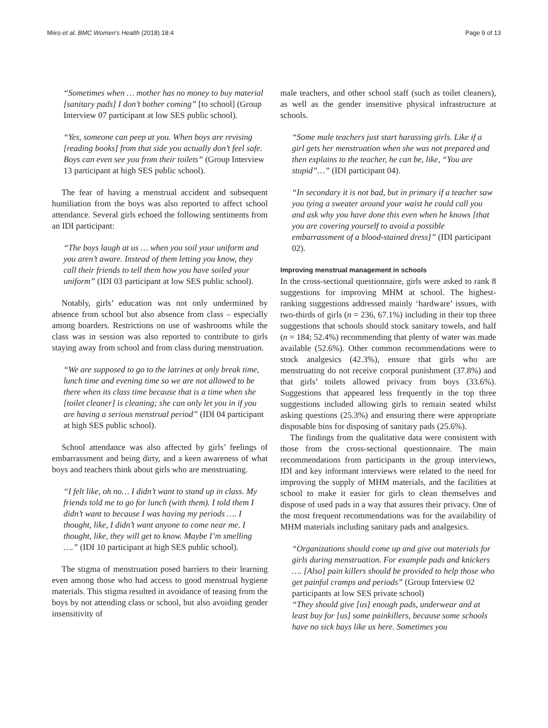Miiro et al. BMC Women's Health (2018) 18:4 Page 9 of 13
“Sometimes when … mother has no money to buy material [sanitary pads] I don’t bother coming” [to school] (Group Interview 07 participant at low SES public school).
“Yes, someone can peep at you. When boys are revising [reading books] from that side you actually don’t feel safe. Boys can even see you from their toilets” (Group Interview 13 participant at high SES public school).
The fear of having a menstrual accident and subsequent humiliation from the boys was also reported to affect school attendance. Several girls echoed the following sentiments from an IDI participant:
“The boys laugh at us … when you soil your uniform and you aren’t aware. Instead of them letting you know, they call their friends to tell them how you have soiled your uniform” (IDI 03 participant at low SES public school).
Notably, girls’ education was not only undermined by absence from school but also absence from class – especially among boarders. Restrictions on use of washrooms while the class was in session was also reported to contribute to girls staying away from school and from class during menstruation.
“We are supposed to go to the latrines at only break time, lunch time and evening time so we are not allowed to be there when its class time because that is a time when she [toilet cleaner] is cleaning; she can only let you in if you are having a serious menstrual period” (IDI 04 participant at high SES public school).
School attendance was also affected by girls’ feelings of embarrassment and being dirty, and a keen awareness of what boys and teachers think about girls who are menstruating.
“I felt like, oh no… I didn’t want to stand up in class. My friends told me to go for lunch (with them). I told them I didn’t want to because I was having my periods …. I thought, like, I didn’t want anyone to come near me. I thought, like, they will get to know. Maybe I’m smelling ….” (IDI 10 participant at high SES public school).
The stigma of menstruation posed barriers to their learning even among those who had access to good menstrual hygiene materials. This stigma resulted in avoidance of teasing from the boys by not attending class or school, but also avoiding gender insensitivity of
male teachers, and other school staff (such as toilet cleaners), as well as the gender insensitive physical infrastructure at schools.
“Some male teachers just start harassing girls. Like if a girl gets her menstruation when she was not prepared and then explains to the teacher, he can be, like, “You are stupid”…” (IDI participant 04).
“In secondary it is not bad, but in primary if a teacher saw you tying a sweater around your waist he could call you and ask why you have done this even when he knows [that you are covering yourself to avoid a possible embarrassment of a blood-stained dress]” (IDI participant 02).
Improving menstrual management in schools
In the cross-sectional questionnaire, girls were asked to rank 8 suggestions for improving MHM at school. The highest-ranking suggestions addressed mainly ‘hardware’ issues, with two-thirds of girls (n = 236, 67.1%) including in their top three suggestions that schools should stock sanitary towels, and half (n = 184; 52.4%) recommending that plenty of water was made available (52.6%). Other common recommendations were to stock analgesics (42.3%), ensure that girls who are menstruating do not receive corporal punishment (37.8%) and that girls’ toilets allowed privacy from boys (33.6%). Suggestions that appeared less frequently in the top three suggestions included allowing girls to remain seated whilst asking questions (25.3%) and ensuring there were appropriate disposable bins for disposing of sanitary pads (25.6%).
The findings from the qualitative data were consistent with those from the cross-sectional questionnaire. The main recommendations from participants in the group interviews, IDI and key informant interviews were related to the need for improving the supply of MHM materials, and the facilities at school to make it easier for girls to clean themselves and dispose of used pads in a way that assures their privacy. One of the most frequent recommendations was for the availability of MHM materials including sanitary pads and analgesics.
“Organizations should come up and give out materials for girls during menstruation. For example pads and knickers …. [Also] pain killers should be provided to help those who get painful cramps and periods” (Group Interview 02 participants at low SES private school)
“They should give [us] enough pads, underwear and at least buy for [us] some painkillers, because some schools have no sick bays like us here. Sometimes you